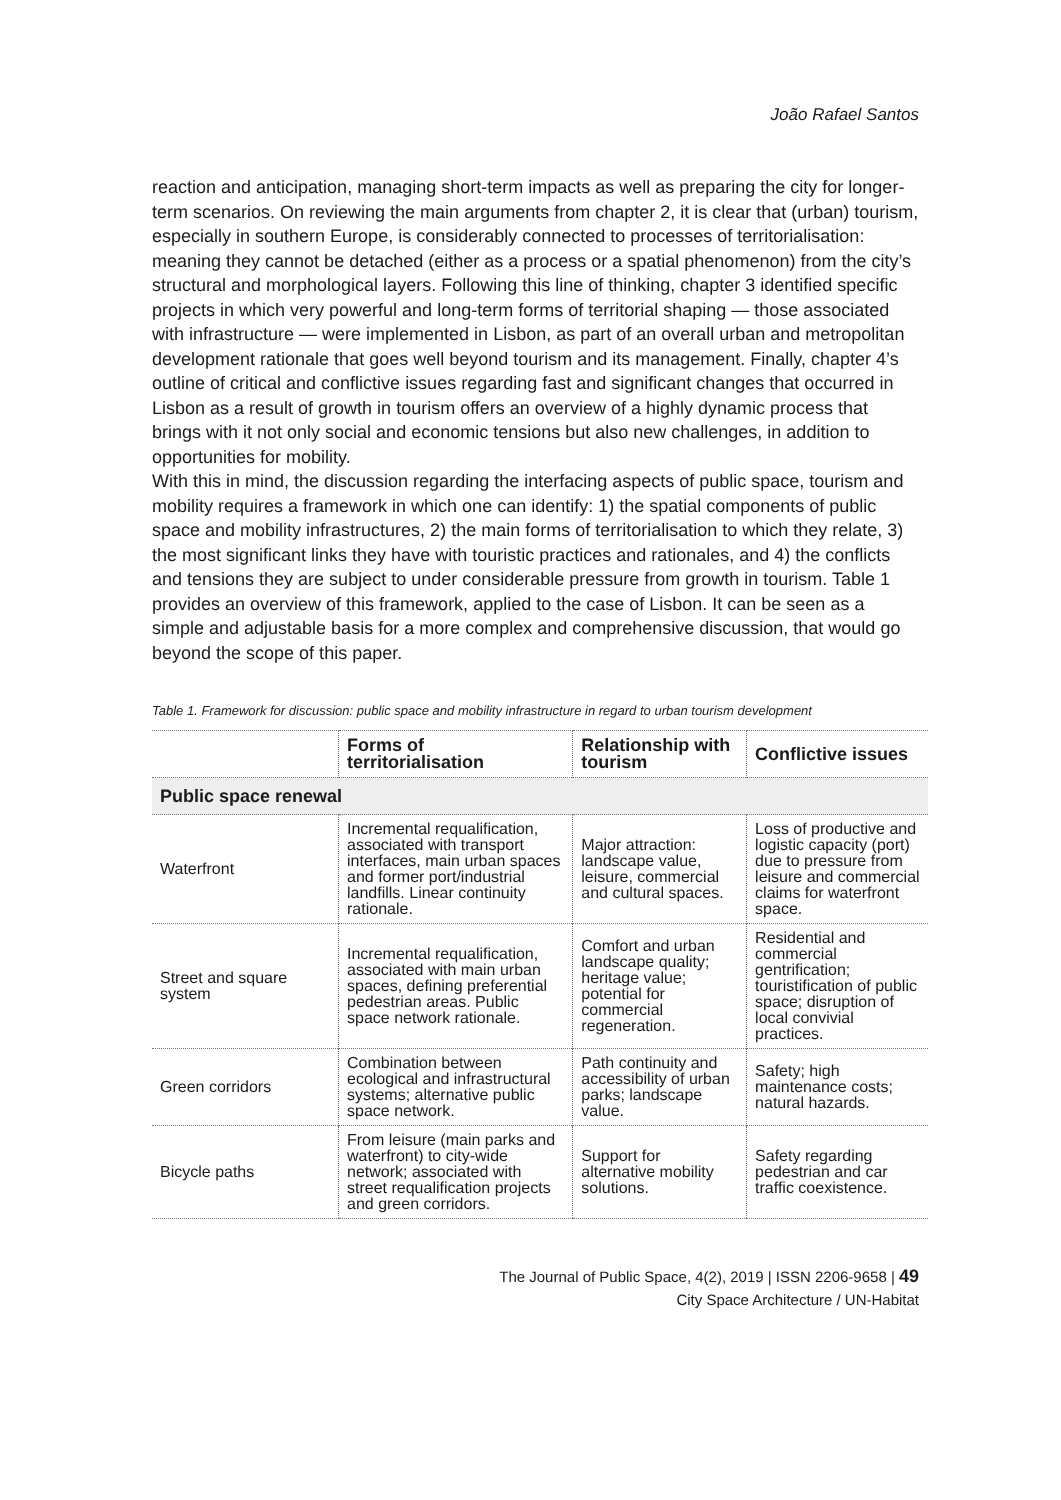João Rafael Santos
reaction and anticipation, managing short-term impacts as well as preparing the city for longer-term scenarios. On reviewing the main arguments from chapter 2, it is clear that (urban) tourism, especially in southern Europe, is considerably connected to processes of territorialisation: meaning they cannot be detached (either as a process or a spatial phenomenon) from the city’s structural and morphological layers. Following this line of thinking, chapter 3 identified specific projects in which very powerful and long-term forms of territorial shaping — those associated with infrastructure — were implemented in Lisbon, as part of an overall urban and metropolitan development rationale that goes well beyond tourism and its management. Finally, chapter 4’s outline of critical and conflictive issues regarding fast and significant changes that occurred in Lisbon as a result of growth in tourism offers an overview of a highly dynamic process that brings with it not only social and economic tensions but also new challenges, in addition to opportunities for mobility.
With this in mind, the discussion regarding the interfacing aspects of public space, tourism and mobility requires a framework in which one can identify: 1) the spatial components of public space and mobility infrastructures, 2) the main forms of territorialisation to which they relate, 3) the most significant links they have with touristic practices and rationales, and 4) the conflicts and tensions they are subject to under considerable pressure from growth in tourism. Table 1 provides an overview of this framework, applied to the case of Lisbon. It can be seen as a simple and adjustable basis for a more complex and comprehensive discussion, that would go beyond the scope of this paper.
Table 1. Framework for discussion: public space and mobility infrastructure in regard to urban tourism development
| | Forms of territorialisation | Relationship with tourism | Conflictive issues |
| --- | --- | --- | --- |
| Public space renewal | | | |
| Waterfront | Incremental requalification, associated with transport interfaces, main urban spaces and former port/industrial landfills. Linear continuity rationale. | Major attraction: landscape value, leisure, commercial and cultural spaces. | Loss of productive and logistic capacity (port) due to pressure from leisure and commercial claims for waterfront space. |
| Street and square system | Incremental requalification, associated with main urban spaces, defining preferential pedestrian areas. Public space network rationale. | Comfort and urban landscape quality; heritage value; potential for commercial regeneration. | Residential and commercial gentrification; touristification of public space; disruption of local convivial practices. |
| Green corridors | Combination between ecological and infrastructural systems; alternative public space network. | Path continuity and accessibility of urban parks; landscape value. | Safety; high maintenance costs; natural hazards. |
| Bicycle paths | From leisure (main parks and waterfront) to city-wide network; associated with street requalification projects and green corridors. | Support for alternative mobility solutions. | Safety regarding pedestrian and car traffic coexistence. |
The Journal of Public Space, 4(2), 2019 | ISSN 2206-9658 | 49
City Space Architecture / UN-Habitat